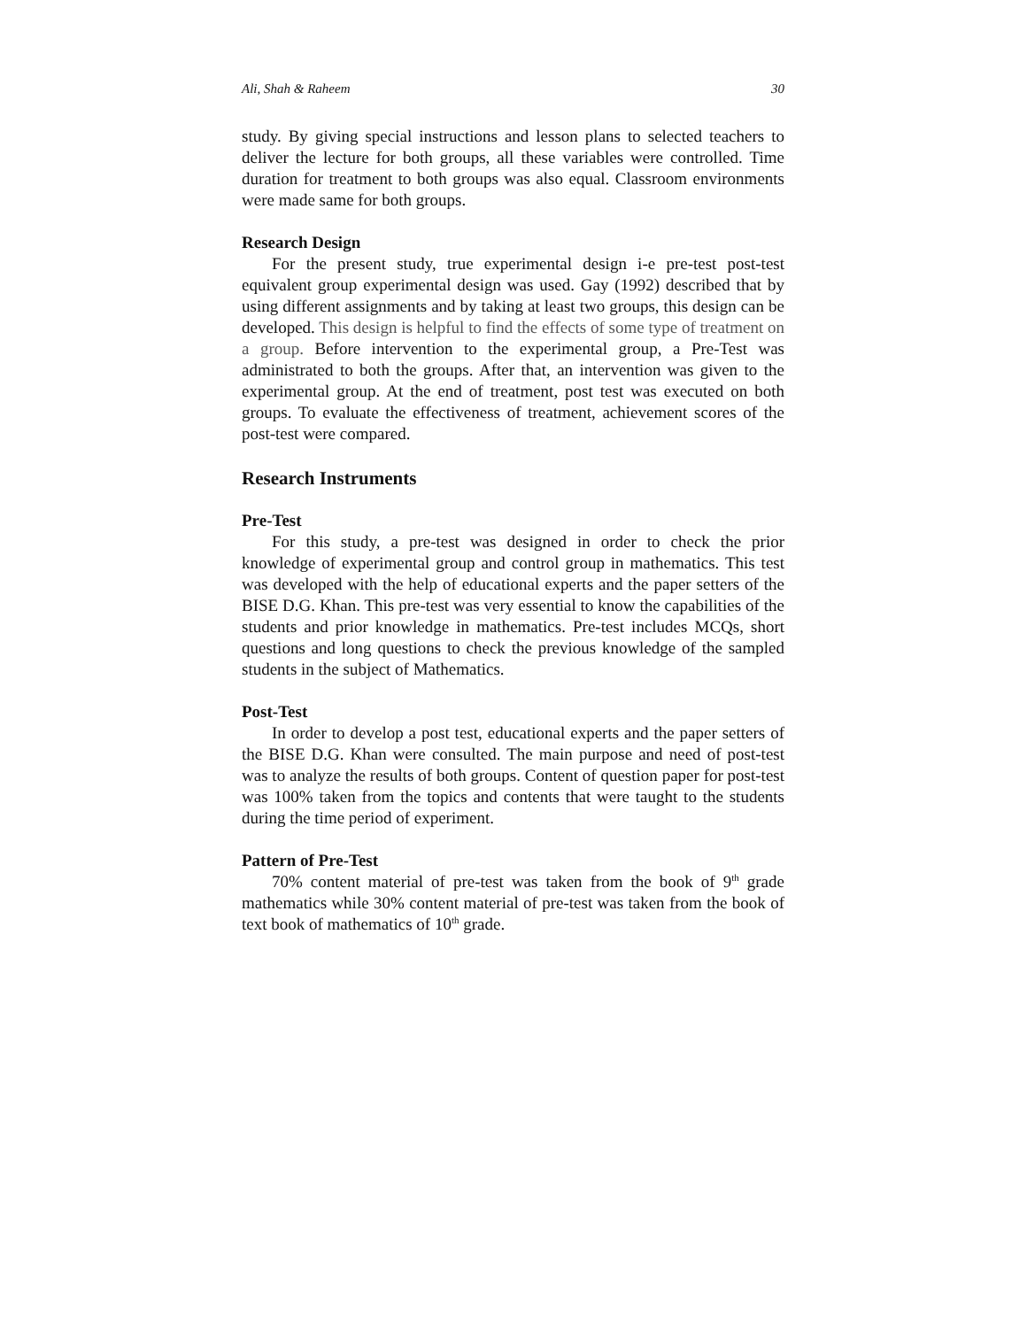Ali, Shah & Raheem 30
study. By giving special instructions and lesson plans to selected teachers to deliver the lecture for both groups, all these variables were controlled. Time duration for treatment to both groups was also equal. Classroom environments were made same for both groups.
Research Design
For the present study, true experimental design i-e pre-test post-test equivalent group experimental design was used. Gay (1992) described that by using different assignments and by taking at least two groups, this design can be developed. This design is helpful to find the effects of some type of treatment on a group. Before intervention to the experimental group, a Pre-Test was administrated to both the groups. After that, an intervention was given to the experimental group. At the end of treatment, post test was executed on both groups. To evaluate the effectiveness of treatment, achievement scores of the post-test were compared.
Research Instruments
Pre-Test
For this study, a pre-test was designed in order to check the prior knowledge of experimental group and control group in mathematics. This test was developed with the help of educational experts and the paper setters of the BISE D.G. Khan. This pre-test was very essential to know the capabilities of the students and prior knowledge in mathematics. Pre-test includes MCQs, short questions and long questions to check the previous knowledge of the sampled students in the subject of Mathematics.
Post-Test
In order to develop a post test, educational experts and the paper setters of the BISE D.G. Khan were consulted. The main purpose and need of post-test was to analyze the results of both groups. Content of question paper for post-test was 100% taken from the topics and contents that were taught to the students during the time period of experiment.
Pattern of Pre-Test
70% content material of pre-test was taken from the book of 9<sup>th</sup> grade mathematics while 30% content material of pre-test was taken from the book of text book of mathematics of 10<sup>th</sup> grade.